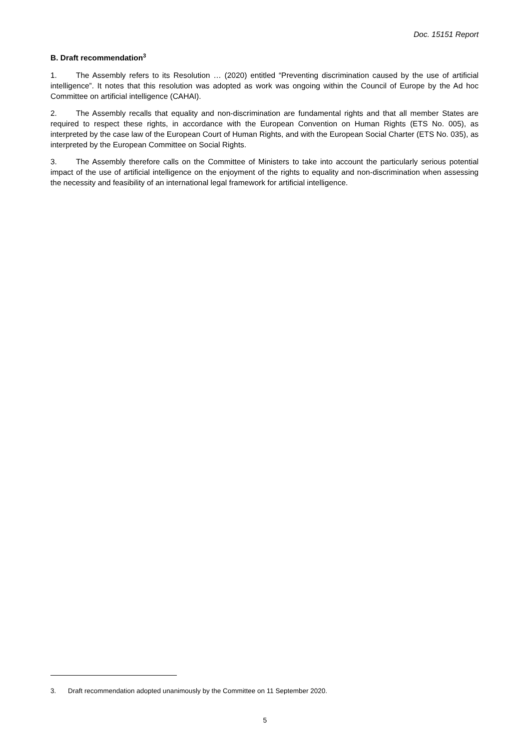Doc. 15151 Report
B. Draft recommendation<sup>3</sup>
1. The Assembly refers to its Resolution … (2020) entitled “Preventing discrimination caused by the use of artificial intelligence”. It notes that this resolution was adopted as work was ongoing within the Council of Europe by the Ad hoc Committee on artificial intelligence (CAHAI).
2. The Assembly recalls that equality and non-discrimination are fundamental rights and that all member States are required to respect these rights, in accordance with the European Convention on Human Rights (ETS No. 005), as interpreted by the case law of the European Court of Human Rights, and with the European Social Charter (ETS No. 035), as interpreted by the European Committee on Social Rights.
3. The Assembly therefore calls on the Committee of Ministers to take into account the particularly serious potential impact of the use of artificial intelligence on the enjoyment of the rights to equality and non-discrimination when assessing the necessity and feasibility of an international legal framework for artificial intelligence.
3. Draft recommendation adopted unanimously by the Committee on 11 September 2020.
5